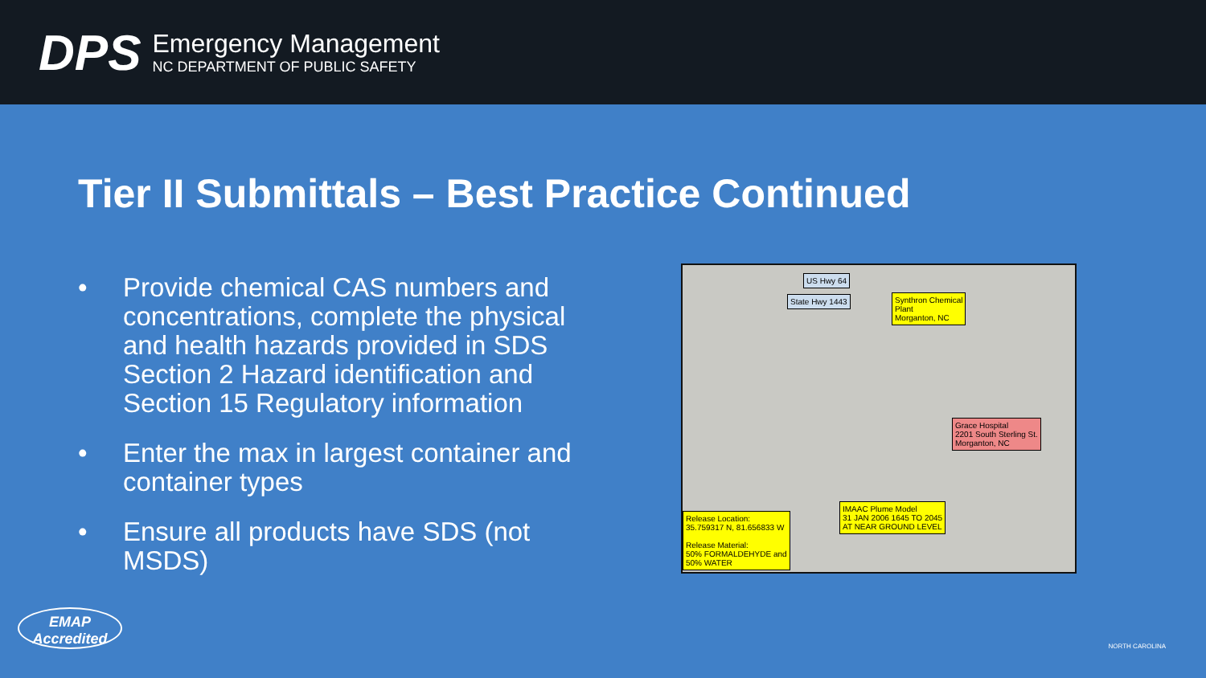DPS
Emergency Management
NC DEPARTMENT OF PUBLIC SAFETY
Tier II Submittals – Best Practice Continued
• Provide chemical CAS numbers and concentrations, complete the physical and health hazards provided in SDS Section 2 Hazard identification and Section 15 Regulatory information
• Enter the max in largest container and container types
• Ensure all products have SDS (not MSDS)
Synthron Chemical
Plant
Morganton, NC
US Hwy 64
State Hwy 1443
Grace Hospital
2201 South Sterling St.
Morganton, NC
IMAAC Plume Model
31 JAN 2006 1645 TO 2045
AT NEAR GROUND LEVEL
Release Location:
35.759317 N, 81.656833 W
Release Material:
50% FORMALDEHYDE and
50% WATER
EMAP
Accredited
NORTH CAROLINA